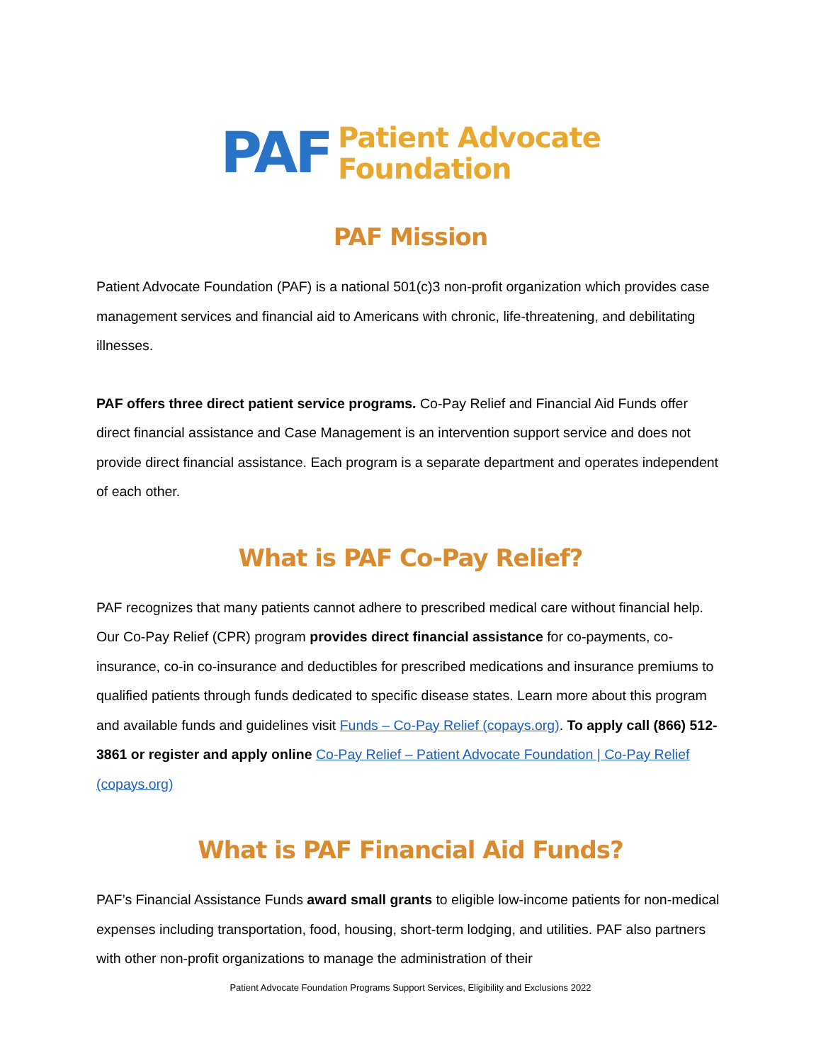PAF Patient Advocate
Foundation
PAF Mission
Patient Advocate Foundation (PAF) is a national 501(c)3 non-profit organization which provides case management services and financial aid to Americans with chronic, life-threatening, and debilitating illnesses.
PAF offers three direct patient service programs. Co-Pay Relief and Financial Aid Funds offer direct financial assistance and Case Management is an intervention support service and does not provide direct financial assistance. Each program is a separate department and operates independent of each other.
What is PAF Co-Pay Relief?
PAF recognizes that many patients cannot adhere to prescribed medical care without financial help. Our Co-Pay Relief (CPR) program provides direct financial assistance for co-payments, co-insurance, co-in co-insurance and deductibles for prescribed medications and insurance premiums to qualified patients through funds dedicated to specific disease states. Learn more about this program and available funds and guidelines visit Funds – Co-Pay Relief (copays.org). To apply call (866) 512-3861 or register and apply online Co-Pay Relief – Patient Advocate Foundation | Co-Pay Relief (copays.org)
What is PAF Financial Aid Funds?
PAF’s Financial Assistance Funds award small grants to eligible low-income patients for non-medical expenses including transportation, food, housing, short-term lodging, and utilities. PAF also partners with other non-profit organizations to manage the administration of their
Patient Advocate Foundation Programs Support Services, Eligibility and Exclusions 2022